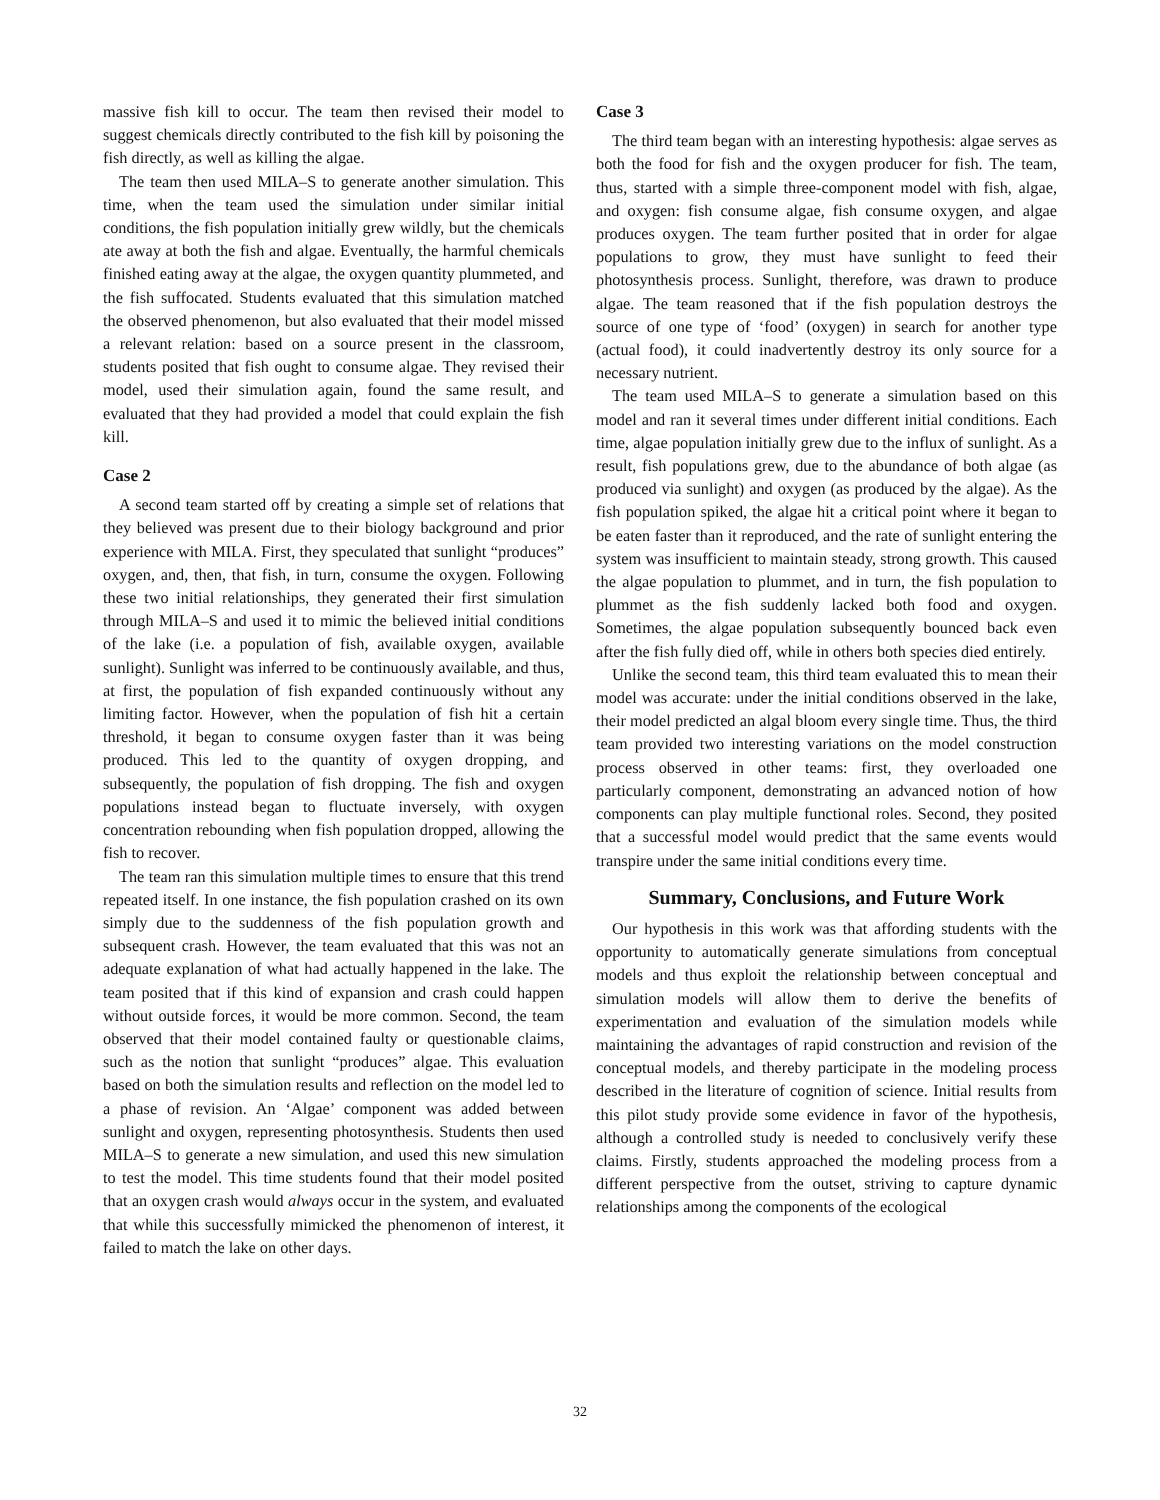massive fish kill to occur. The team then revised their model to suggest chemicals directly contributed to the fish kill by poisoning the fish directly, as well as killing the algae.
The team then used MILA–S to generate another simulation. This time, when the team used the simulation under similar initial conditions, the fish population initially grew wildly, but the chemicals ate away at both the fish and algae. Eventually, the harmful chemicals finished eating away at the algae, the oxygen quantity plummeted, and the fish suffocated. Students evaluated that this simulation matched the observed phenomenon, but also evaluated that their model missed a relevant relation: based on a source present in the classroom, students posited that fish ought to consume algae. They revised their model, used their simulation again, found the same result, and evaluated that they had provided a model that could explain the fish kill.
Case 2
A second team started off by creating a simple set of relations that they believed was present due to their biology background and prior experience with MILA. First, they speculated that sunlight “produces” oxygen, and, then, that fish, in turn, consume the oxygen. Following these two initial relationships, they generated their first simulation through MILA–S and used it to mimic the believed initial conditions of the lake (i.e. a population of fish, available oxygen, available sunlight). Sunlight was inferred to be continuously available, and thus, at first, the population of fish expanded continuously without any limiting factor. However, when the population of fish hit a certain threshold, it began to consume oxygen faster than it was being produced. This led to the quantity of oxygen dropping, and subsequently, the population of fish dropping. The fish and oxygen populations instead began to fluctuate inversely, with oxygen concentration rebounding when fish population dropped, allowing the fish to recover.
The team ran this simulation multiple times to ensure that this trend repeated itself. In one instance, the fish population crashed on its own simply due to the suddenness of the fish population growth and subsequent crash. However, the team evaluated that this was not an adequate explanation of what had actually happened in the lake. The team posited that if this kind of expansion and crash could happen without outside forces, it would be more common. Second, the team observed that their model contained faulty or questionable claims, such as the notion that sunlight “produces” algae. This evaluation based on both the simulation results and reflection on the model led to a phase of revision. An ‘Algae’ component was added between sunlight and oxygen, representing photosynthesis. Students then used MILA–S to generate a new simulation, and used this new simulation to test the model. This time students found that their model posited that an oxygen crash would always occur in the system, and evaluated that while this successfully mimicked the phenomenon of interest, it failed to match the lake on other days.
Case 3
The third team began with an interesting hypothesis: algae serves as both the food for fish and the oxygen producer for fish. The team, thus, started with a simple three-component model with fish, algae, and oxygen: fish consume algae, fish consume oxygen, and algae produces oxygen. The team further posited that in order for algae populations to grow, they must have sunlight to feed their photosynthesis process. Sunlight, therefore, was drawn to produce algae. The team reasoned that if the fish population destroys the source of one type of ‘food’ (oxygen) in search for another type (actual food), it could inadvertently destroy its only source for a necessary nutrient.
The team used MILA–S to generate a simulation based on this model and ran it several times under different initial conditions. Each time, algae population initially grew due to the influx of sunlight. As a result, fish populations grew, due to the abundance of both algae (as produced via sunlight) and oxygen (as produced by the algae). As the fish population spiked, the algae hit a critical point where it began to be eaten faster than it reproduced, and the rate of sunlight entering the system was insufficient to maintain steady, strong growth. This caused the algae population to plummet, and in turn, the fish population to plummet as the fish suddenly lacked both food and oxygen. Sometimes, the algae population subsequently bounced back even after the fish fully died off, while in others both species died entirely.
Unlike the second team, this third team evaluated this to mean their model was accurate: under the initial conditions observed in the lake, their model predicted an algal bloom every single time. Thus, the third team provided two interesting variations on the model construction process observed in other teams: first, they overloaded one particularly component, demonstrating an advanced notion of how components can play multiple functional roles. Second, they posited that a successful model would predict that the same events would transpire under the same initial conditions every time.
Summary, Conclusions, and Future Work
Our hypothesis in this work was that affording students with the opportunity to automatically generate simulations from conceptual models and thus exploit the relationship between conceptual and simulation models will allow them to derive the benefits of experimentation and evaluation of the simulation models while maintaining the advantages of rapid construction and revision of the conceptual models, and thereby participate in the modeling process described in the literature of cognition of science. Initial results from this pilot study provide some evidence in favor of the hypothesis, although a controlled study is needed to conclusively verify these claims. Firstly, students approached the modeling process from a different perspective from the outset, striving to capture dynamic relationships among the components of the ecological
32